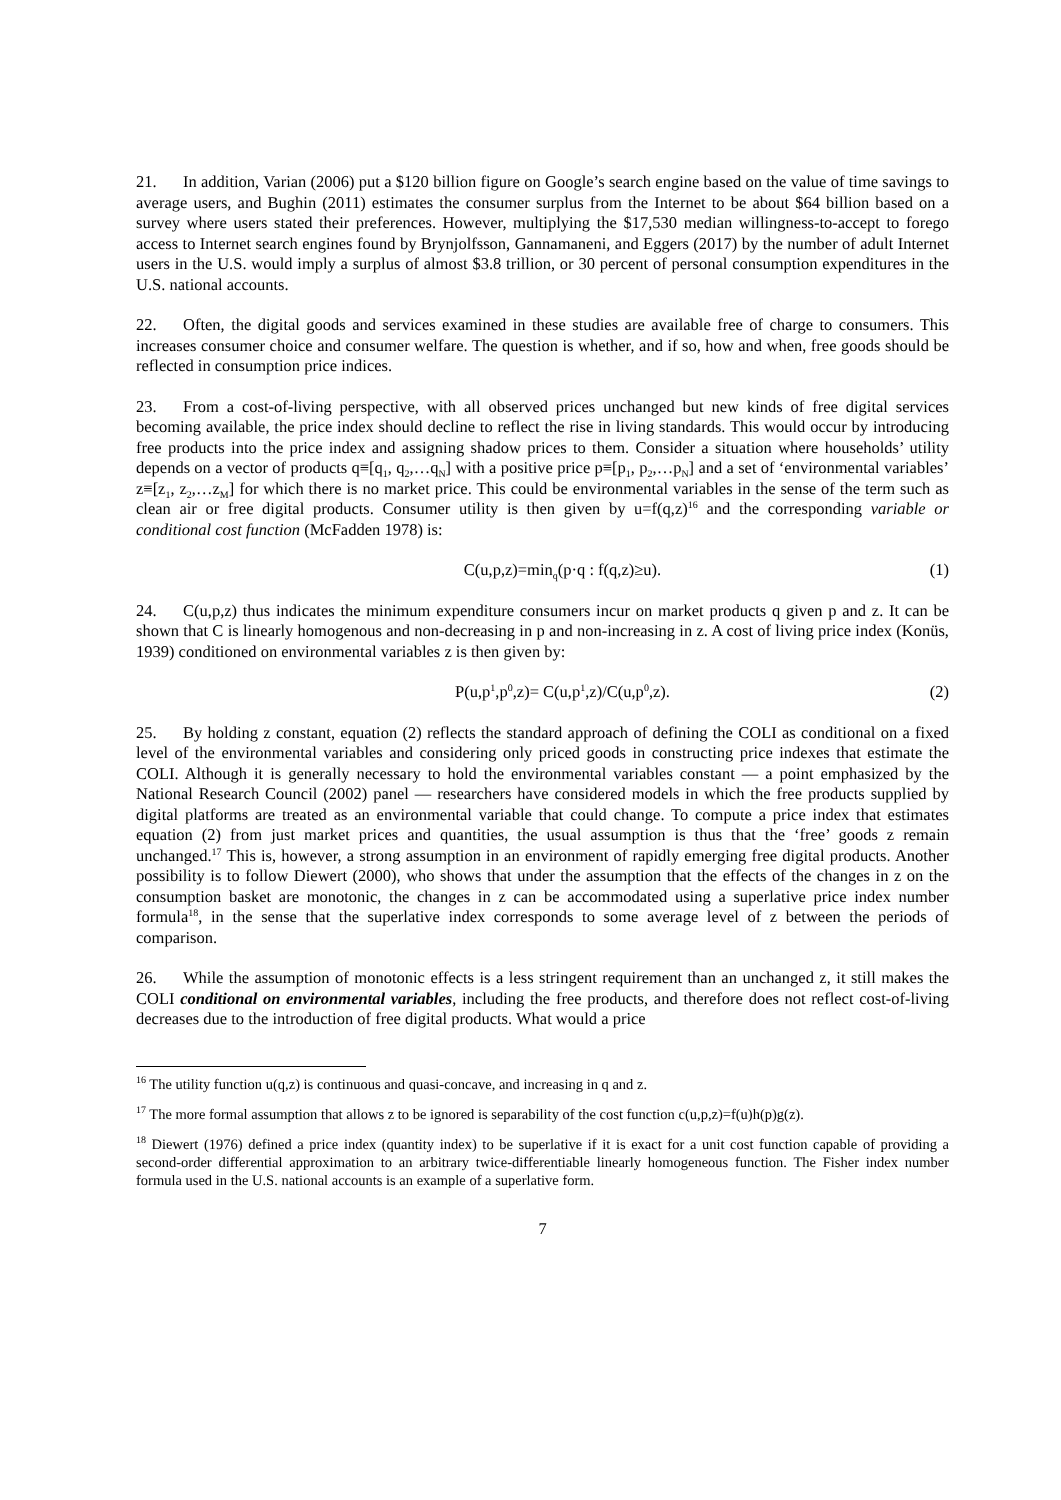21. In addition, Varian (2006) put a $120 billion figure on Google’s search engine based on the value of time savings to average users, and Bughin (2011) estimates the consumer surplus from the Internet to be about $64 billion based on a survey where users stated their preferences. However, multiplying the $17,530 median willingness-to-accept to forego access to Internet search engines found by Brynjolfsson, Gannamaneni, and Eggers (2017) by the number of adult Internet users in the U.S. would imply a surplus of almost $3.8 trillion, or 30 percent of personal consumption expenditures in the U.S. national accounts.
22. Often, the digital goods and services examined in these studies are available free of charge to consumers. This increases consumer choice and consumer welfare. The question is whether, and if so, how and when, free goods should be reflected in consumption price indices.
23. From a cost-of-living perspective, with all observed prices unchanged but new kinds of free digital services becoming available, the price index should decline to reflect the rise in living standards. This would occur by introducing free products into the price index and assigning shadow prices to them. Consider a situation where households’ utility depends on a vector of products q≡[q<sub>1</sub>, q<sub>2</sub>,…q<sub>N</sub>] with a positive price p≡[p<sub>1</sub>, p<sub>2</sub>,…p<sub>N</sub>] and a set of ‘environmental variables’ z≡[z<sub>1</sub>, z<sub>2</sub>,…z<sub>M</sub>] for which there is no market price. This could be environmental variables in the sense of the term such as clean air or free digital products. Consumer utility is then given by u=f(q,z)<sup>16</sup> and the corresponding variable or conditional cost function (McFadden 1978) is:
C(u,p,z)=min<sub>q</sub>(p·q : f(q,z)≥u). (1)
24. C(u,p,z) thus indicates the minimum expenditure consumers incur on market products q given p and z. It can be shown that C is linearly homogenous and non-decreasing in p and non-increasing in z. A cost of living price index (Konüs, 1939) conditioned on environmental variables z is then given by:
P(u,p<sup>1</sup>,p<sup>0</sup>,z)= C(u,p<sup>1</sup>,z)/C(u,p<sup>0</sup>,z). (2)
25. By holding z constant, equation (2) reflects the standard approach of defining the COLI as conditional on a fixed level of the environmental variables and considering only priced goods in constructing price indexes that estimate the COLI. Although it is generally necessary to hold the environmental variables constant — a point emphasized by the National Research Council (2002) panel — researchers have considered models in which the free products supplied by digital platforms are treated as an environmental variable that could change. To compute a price index that estimates equation (2) from just market prices and quantities, the usual assumption is thus that the ‘free’ goods z remain unchanged.<sup>17</sup> This is, however, a strong assumption in an environment of rapidly emerging free digital products. Another possibility is to follow Diewert (2000), who shows that under the assumption that the effects of the changes in z on the consumption basket are monotonic, the changes in z can be accommodated using a superlative price index number formula<sup>18</sup>, in the sense that the superlative index corresponds to some average level of z between the periods of comparison.
26. While the assumption of monotonic effects is a less stringent requirement than an unchanged z, it still makes the COLI conditional on environmental variables, including the free products, and therefore does not reflect cost-of-living decreases due to the introduction of free digital products. What would a price
<sup>16</sup> The utility function u(q,z) is continuous and quasi-concave, and increasing in q and z.
<sup>17</sup> The more formal assumption that allows z to be ignored is separability of the cost function c(u,p,z)=f(u)h(p)g(z).
<sup>18</sup> Diewert (1976) defined a price index (quantity index) to be superlative if it is exact for a unit cost function capable of providing a second-order differential approximation to an arbitrary twice-differentiable linearly homogeneous function. The Fisher index number formula used in the U.S. national accounts is an example of a superlative form.
7